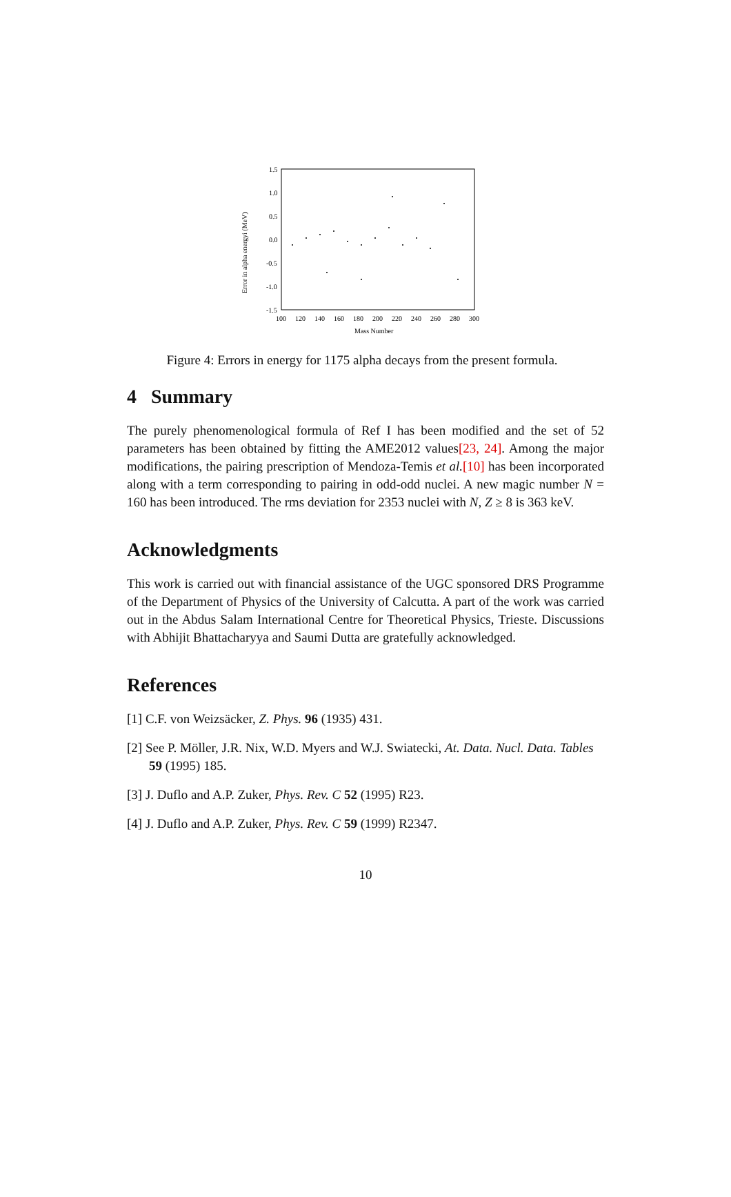1.5
1.0
0.5
0.0
-0.5
-1.0
-1.5
100
120
140
160
180
200
220
240
260
280
300
Mass Number
Error in alpha energyi (MeV)
Figure 4: Errors in energy for 1175 alpha decays from the present formula.
4 Summary
The purely phenomenological formula of Ref I has been modified and the set of 52 parameters has been obtained by fitting the AME2012 values[23, 24]. Among the major modifications, the pairing prescription of Mendoza-Temis et al.[10] has been incorporated along with a term corresponding to pairing in odd-odd nuclei. A new magic number N = 160 has been introduced. The rms deviation for 2353 nuclei with N, Z ≥ 8 is 363 keV.
Acknowledgments
This work is carried out with financial assistance of the UGC sponsored DRS Programme of the Department of Physics of the University of Calcutta. A part of the work was carried out in the Abdus Salam International Centre for Theoretical Physics, Trieste. Discussions with Abhijit Bhattacharyya and Saumi Dutta are gratefully acknowledged.
References
[1] C.F. von Weizsäcker, Z. Phys. 96 (1935) 431.
[2] See P. Möller, J.R. Nix, W.D. Myers and W.J. Swiatecki, At. Data. Nucl. Data. Tables 59 (1995) 185.
[3] J. Duflo and A.P. Zuker, Phys. Rev. C 52 (1995) R23.
[4] J. Duflo and A.P. Zuker, Phys. Rev. C 59 (1999) R2347.
10